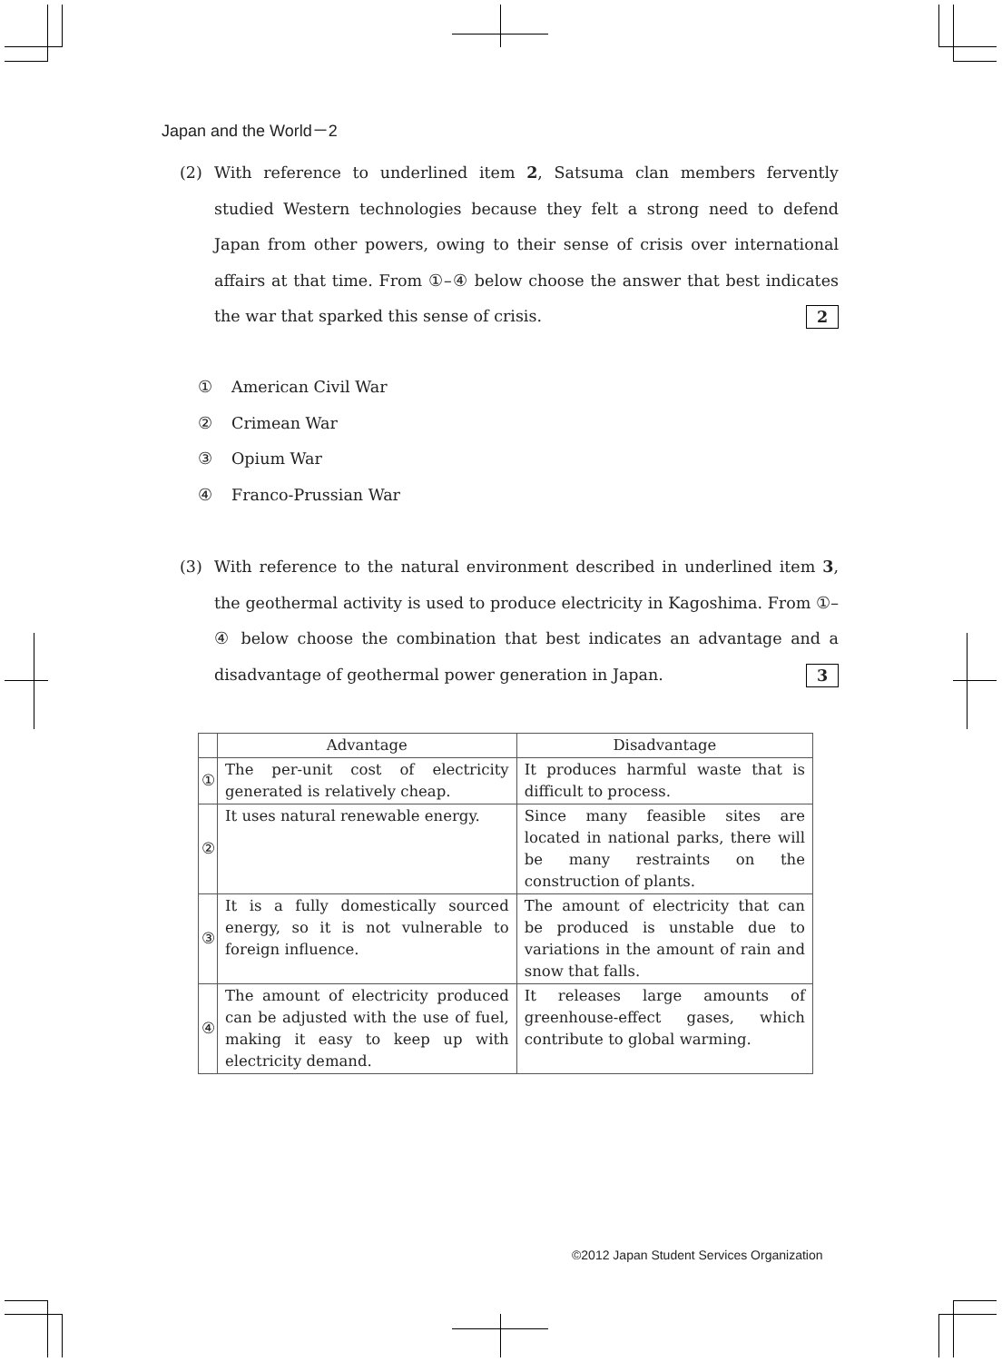Japan and the World－2
(2)
With reference to underlined item 2, Satsuma clan members fervently studied Western technologies because they felt a strong need to defend Japan from other powers, owing to their sense of crisis over international affairs at that time. From ①–④ below choose the answer that best indicates the war that sparked this sense of crisis. 2
① American Civil War
② Crimean War
③ Opium War
④ Franco-Prussian War
(3)
With reference to the natural environment described in underlined item 3, the geothermal activity is used to produce electricity in Kagoshima. From ①–④ below choose the combination that best indicates an advantage and a disadvantage of geothermal power generation in Japan. 3
| | Advantage | Disadvantage |
| --- | --- | --- |
| ① | The per-unit cost of electricity generated is relatively cheap. | It produces harmful waste that is difficult to process. |
| ② | It uses natural renewable energy. | Since many feasible sites are located in national parks, there will be many restraints on the construction of plants. |
| ③ | It is a fully domestically sourced energy, so it is not vulnerable to foreign influence. | The amount of electricity that can be produced is unstable due to variations in the amount of rain and snow that falls. |
| ④ | The amount of electricity produced can be adjusted with the use of fuel, making it easy to keep up with electricity demand. | It releases large amounts of greenhouse-effect gases, which contribute to global warming. |
©2012 Japan Student Services Organization